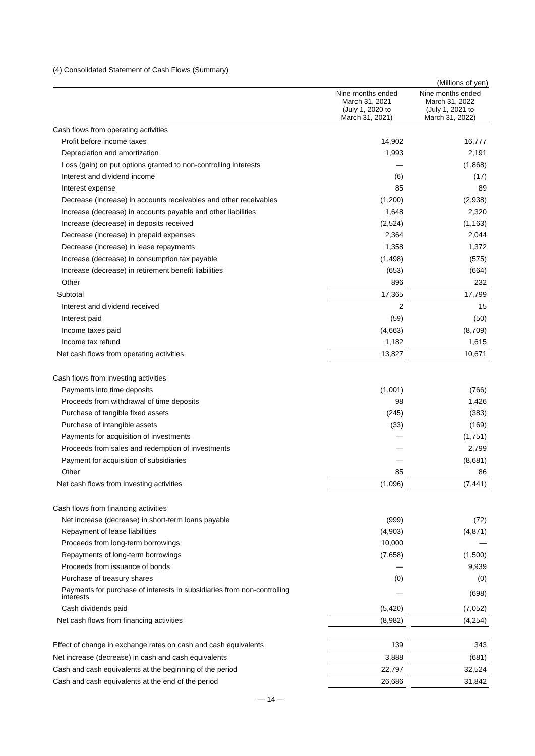(4) Consolidated Statement of Cash Flows (Summary)
(Millions of yen)
| | Nine months ended March 31, 2021 (July 1, 2020 to March 31, 2021) | | Nine months ended March 31, 2022 (July 1, 2021 to March 31, 2022) |
| --- | --- | --- | --- |
| Cash flows from operating activities | | | |
| Profit before income taxes | 14,902 | | 16,777 |
| Depreciation and amortization | 1,993 | | 2,191 |
| Loss (gain) on put options granted to non-controlling interests | — | | (1,868) |
| Interest and dividend income | (6) | | (17) |
| Interest expense | 85 | | 89 |
| Decrease (increase) in accounts receivables and other receivables | (1,200) | | (2,938) |
| Increase (decrease) in accounts payable and other liabilities | 1,648 | | 2,320 |
| Increase (decrease) in deposits received | (2,524) | | (1,163) |
| Decrease (increase) in prepaid expenses | 2,364 | | 2,044 |
| Decrease (increase) in lease repayments | 1,358 | | 1,372 |
| Increase (decrease) in consumption tax payable | (1,498) | | (575) |
| Increase (decrease) in retirement benefit liabilities | (653) | | (664) |
| Other | 896 | | 232 |
| Subtotal | 17,365 | | 17,799 |
| Interest and dividend received | 2 | | 15 |
| Interest paid | (59) | | (50) |
| Income taxes paid | (4,663) | | (8,709) |
| Income tax refund | 1,182 | | 1,615 |
| Net cash flows from operating activities | 13,827 | | 10,671 |
| Cash flows from investing activities | | | |
| Payments into time deposits | (1,001) | | (766) |
| Proceeds from withdrawal of time deposits | 98 | | 1,426 |
| Purchase of tangible fixed assets | (245) | | (383) |
| Purchase of intangible assets | (33) | | (169) |
| Payments for acquisition of investments | — | | (1,751) |
| Proceeds from sales and redemption of investments | — | | 2,799 |
| Payment for acquisition of subsidiaries | — | | (8,681) |
| Other | 85 | | 86 |
| Net cash flows from investing activities | (1,096) | | (7,441) |
| Cash flows from financing activities | | | |
| Net increase (decrease) in short-term loans payable | (999) | | (72) |
| Repayment of lease liabilities | (4,903) | | (4,871) |
| Proceeds from long-term borrowings | 10,000 | | — |
| Repayments of long-term borrowings | (7,658) | | (1,500) |
| Proceeds from issuance of bonds | — | | 9,939 |
| Purchase of treasury shares | (0) | | (0) |
| Payments for purchase of interests in subsidiaries from non-controlling interests | — | | (698) |
| Cash dividends paid | (5,420) | | (7,052) |
| Net cash flows from financing activities | (8,982) | | (4,254) |
| Effect of change in exchange rates on cash and cash equivalents | 139 | | 343 |
| Net increase (decrease) in cash and cash equivalents | 3,888 | | (681) |
| Cash and cash equivalents at the beginning of the period | 22,797 | | 32,524 |
| Cash and cash equivalents at the end of the period | 26,686 | | 31,842 |
— 14 —